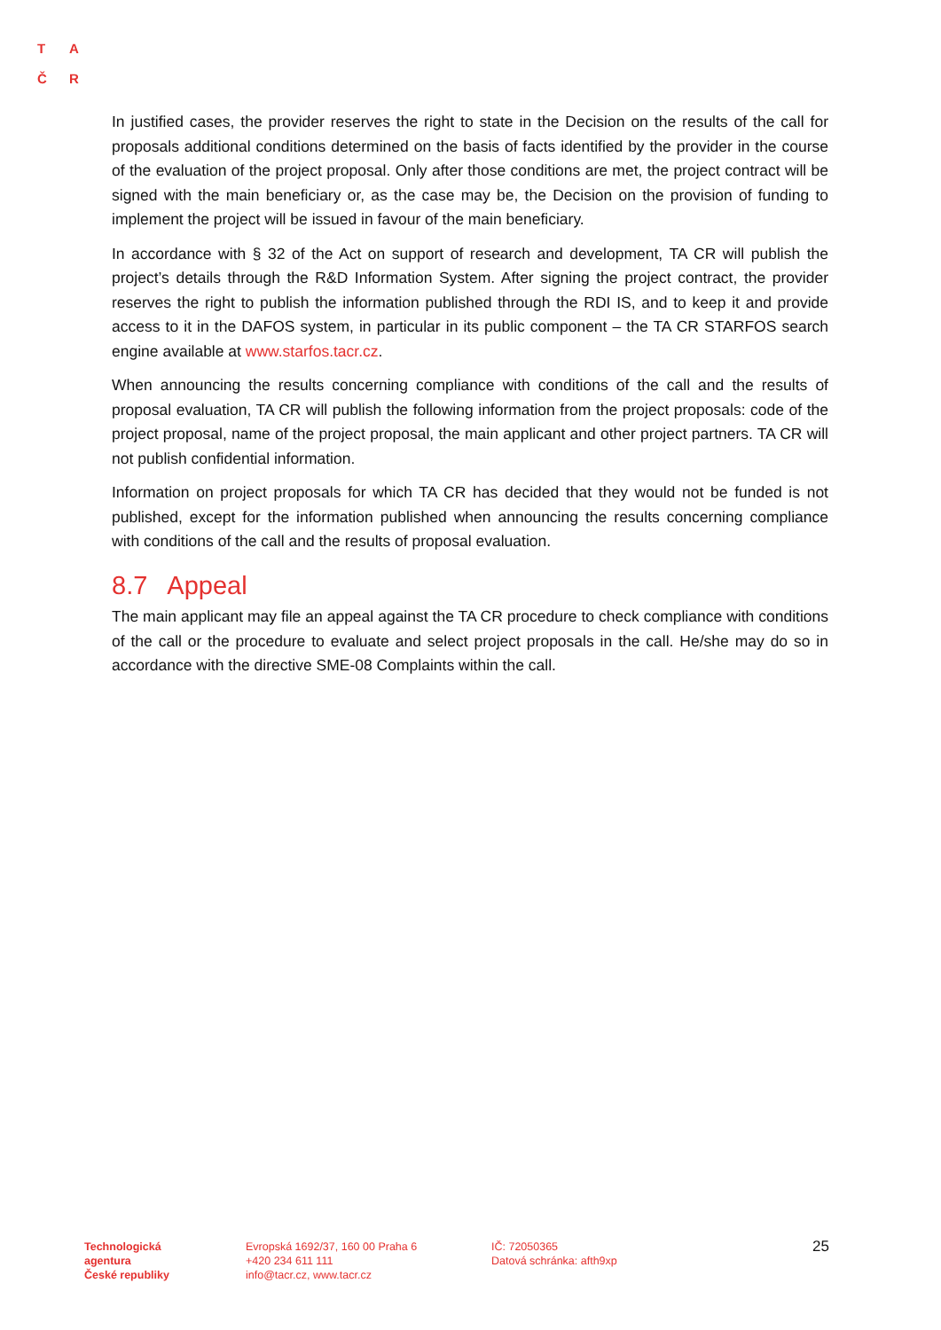T A
Č R
In justified cases, the provider reserves the right to state in the Decision on the results of the call for proposals additional conditions determined on the basis of facts identified by the provider in the course of the evaluation of the project proposal. Only after those conditions are met, the project contract will be signed with the main beneficiary or, as the case may be, the Decision on the provision of funding to implement the project will be issued in favour of the main beneficiary.
In accordance with § 32 of the Act on support of research and development, TA CR will publish the project’s details through the R&D Information System. After signing the project contract, the provider reserves the right to publish the information published through the RDI IS, and to keep it and provide access to it in the DAFOS system, in particular in its public component – the TA CR STARFOS search engine available at www.starfos.tacr.cz.
When announcing the results concerning compliance with conditions of the call and the results of proposal evaluation, TA CR will publish the following information from the project proposals: code of the project proposal, name of the project proposal, the main applicant and other project partners. TA CR will not publish confidential information.
Information on project proposals for which TA CR has decided that they would not be funded is not published, except for the information published when announcing the results concerning compliance with conditions of the call and the results of proposal evaluation.
8.7 Appeal
The main applicant may file an appeal against the TA CR procedure to check compliance with conditions of the call or the procedure to evaluate and select project proposals in the call. He/she may do so in accordance with the directive SME-08 Complaints within the call.
Technologická
agentura
České republiky
Evropská 1692/37, 160 00 Praha 6
+420 234 611 111
info@tacr.cz, www.tacr.cz
IČ: 72050365
Datová schránka: afth9xp
25